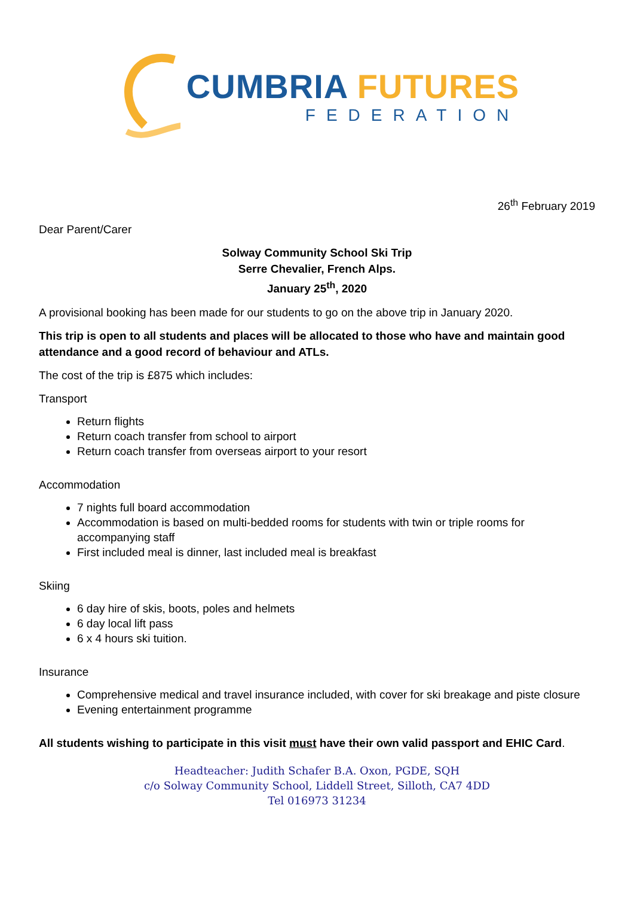CUMBRIA FUTURES
FEDERATION
26<sup>th</sup> February 2019
Dear Parent/Carer
Solway Community School Ski Trip
Serre Chevalier, French Alps.
January 25<sup>th</sup>, 2020
A provisional booking has been made for our students to go on the above trip in January 2020.
This trip is open to all students and places will be allocated to those who have and maintain good attendance and a good record of behaviour and ATLs.
The cost of the trip is £875 which includes:
Transport
Return flights
Return coach transfer from school to airport
Return coach transfer from overseas airport to your resort
Accommodation
7 nights full board accommodation
Accommodation is based on multi-bedded rooms for students with twin or triple rooms for accompanying staff
First included meal is dinner, last included meal is breakfast
Skiing
6 day hire of skis, boots, poles and helmets
6 day local lift pass
6 x 4 hours ski tuition.
Insurance
Comprehensive medical and travel insurance included, with cover for ski breakage and piste closure
Evening entertainment programme
All students wishing to participate in this visit must have their own valid passport and EHIC Card.
Headteacher: Judith Schafer B.A. Oxon, PGDE, SQH
c/o Solway Community School, Liddell Street, Silloth, CA7 4DD
Tel 016973 31234